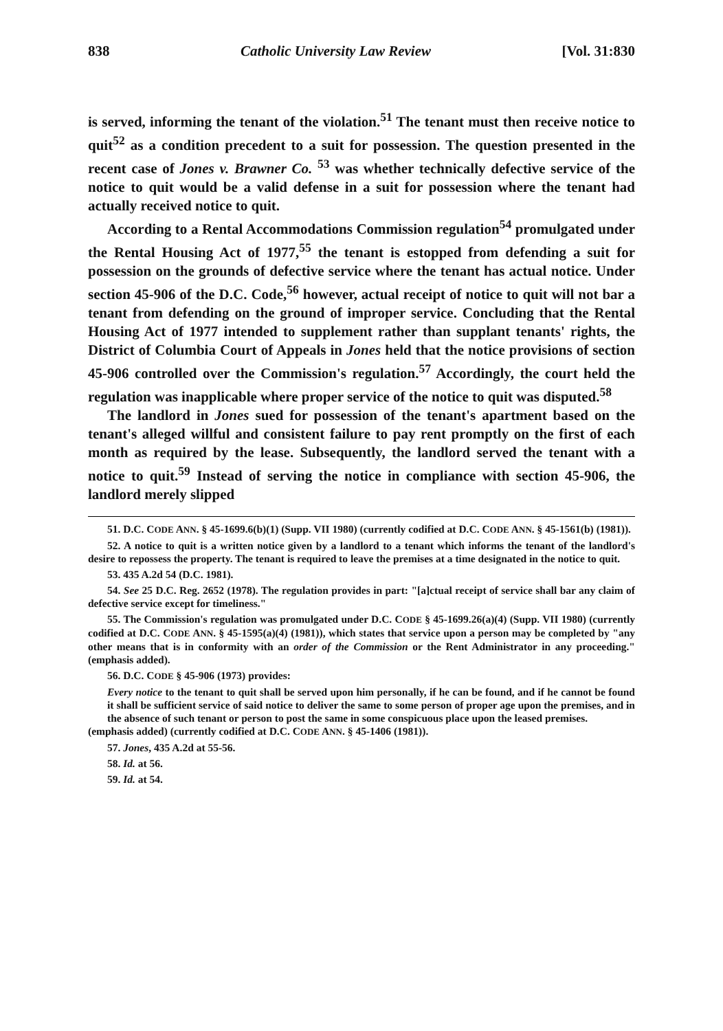838 Catholic University Law Review [Vol. 31:830
is served, informing the tenant of the violation.<sup>51</sup> The tenant must then receive notice to quit<sup>52</sup> as a condition precedent to a suit for possession. The question presented in the recent case of Jones v. Brawner Co. <sup>53</sup> was whether technically defective service of the notice to quit would be a valid defense in a suit for possession where the tenant had actually received notice to quit.
According to a Rental Accommodations Commission regulation<sup>54</sup> promulgated under the Rental Housing Act of 1977,<sup>55</sup> the tenant is estopped from defending a suit for possession on the grounds of defective service where the tenant has actual notice. Under section 45-906 of the D.C. Code,<sup>56</sup> however, actual receipt of notice to quit will not bar a tenant from defending on the ground of improper service. Concluding that the Rental Housing Act of 1977 intended to supplement rather than supplant tenants' rights, the District of Columbia Court of Appeals in Jones held that the notice provisions of section 45-906 controlled over the Commission's regulation.<sup>57</sup> Accordingly, the court held the regulation was inapplicable where proper service of the notice to quit was disputed.<sup>58</sup>
The landlord in Jones sued for possession of the tenant's apartment based on the tenant's alleged willful and consistent failure to pay rent promptly on the first of each month as required by the lease. Subsequently, the landlord served the tenant with a notice to quit.<sup>59</sup> Instead of serving the notice in compliance with section 45-906, the landlord merely slipped
51. D.C. CODE ANN. § 45-1699.6(b)(1) (Supp. VII 1980) (currently codified at D.C. CODE ANN. § 45-1561(b) (1981)).
52. A notice to quit is a written notice given by a landlord to a tenant which informs the tenant of the landlord's desire to repossess the property. The tenant is required to leave the premises at a time designated in the notice to quit.
53. 435 A.2d 54 (D.C. 1981).
54. See 25 D.C. Reg. 2652 (1978). The regulation provides in part: "[a]ctual receipt of service shall bar any claim of defective service except for timeliness."
55. The Commission's regulation was promulgated under D.C. CODE § 45-1699.26(a)(4) (Supp. VII 1980) (currently codified at D.C. CODE ANN. § 45-1595(a)(4) (1981)), which states that service upon a person may be completed by "any other means that is in conformity with an order of the Commission or the Rent Administrator in any proceeding." (emphasis added).
56. D.C. CODE § 45-906 (1973) provides:
Every notice to the tenant to quit shall be served upon him personally, if he can be found, and if he cannot be found it shall be sufficient service of said notice to deliver the same to some person of proper age upon the premises, and in the absence of such tenant or person to post the same in some conspicuous place upon the leased premises.
(emphasis added) (currently codified at D.C. CODE ANN. § 45-1406 (1981)).
57. Jones, 435 A.2d at 55-56.
58. Id. at 56.
59. Id. at 54.